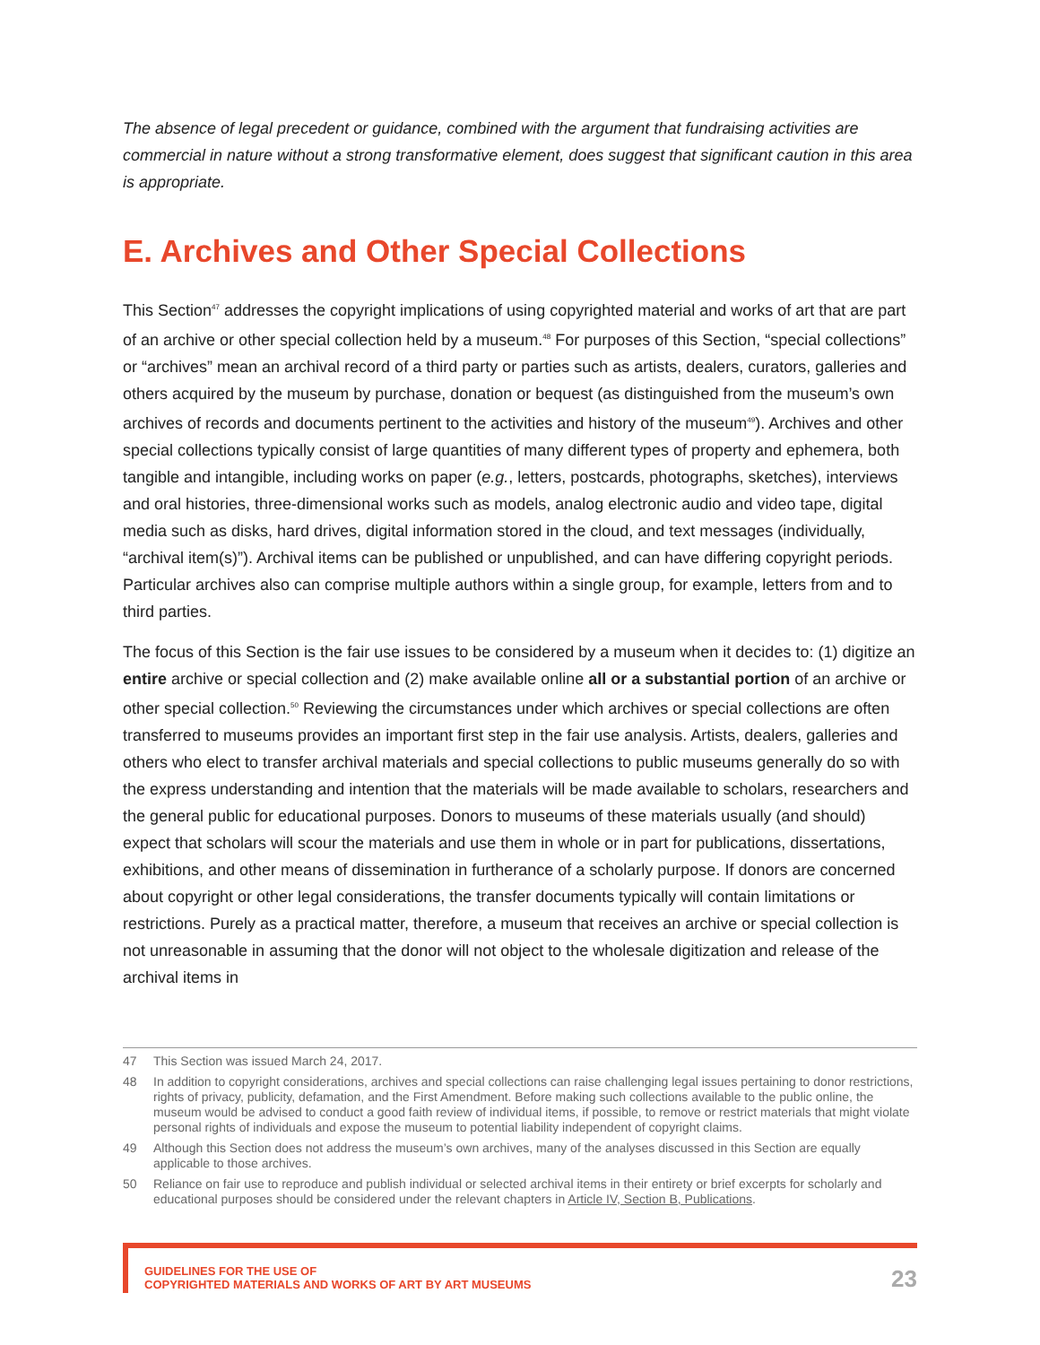The absence of legal precedent or guidance, combined with the argument that fundraising activities are commercial in nature without a strong transformative element, does suggest that significant caution in this area is appropriate.
E. Archives and Other Special Collections
This Section<sup>47</sup> addresses the copyright implications of using copyrighted material and works of art that are part of an archive or other special collection held by a museum.<sup>48</sup> For purposes of this Section, “special collections” or “archives” mean an archival record of a third party or parties such as artists, dealers, curators, galleries and others acquired by the museum by purchase, donation or bequest (as distinguished from the museum’s own archives of records and documents pertinent to the activities and history of the museum<sup>49</sup>). Archives and other special collections typically consist of large quantities of many different types of property and ephemera, both tangible and intangible, including works on paper (e.g., letters, postcards, photographs, sketches), interviews and oral histories, three-dimensional works such as models, analog electronic audio and video tape, digital media such as disks, hard drives, digital information stored in the cloud, and text messages (individually, “archival item(s)”). Archival items can be published or unpublished, and can have differing copyright periods. Particular archives also can comprise multiple authors within a single group, for example, letters from and to third parties.
The focus of this Section is the fair use issues to be considered by a museum when it decides to: (1) digitize an entire archive or special collection and (2) make available online all or a substantial portion of an archive or other special collection.<sup>50</sup> Reviewing the circumstances under which archives or special collections are often transferred to museums provides an important first step in the fair use analysis. Artists, dealers, galleries and others who elect to transfer archival materials and special collections to public museums generally do so with the express understanding and intention that the materials will be made available to scholars, researchers and the general public for educational purposes. Donors to museums of these materials usually (and should) expect that scholars will scour the materials and use them in whole or in part for publications, dissertations, exhibitions, and other means of dissemination in furtherance of a scholarly purpose. If donors are concerned about copyright or other legal considerations, the transfer documents typically will contain limitations or restrictions. Purely as a practical matter, therefore, a museum that receives an archive or special collection is not unreasonable in assuming that the donor will not object to the wholesale digitization and release of the archival items in
47 This Section was issued March 24, 2017.
48 In addition to copyright considerations, archives and special collections can raise challenging legal issues pertaining to donor restrictions, rights of privacy, publicity, defamation, and the First Amendment. Before making such collections available to the public online, the museum would be advised to conduct a good faith review of individual items, if possible, to remove or restrict materials that might violate personal rights of individuals and expose the museum to potential liability independent of copyright claims.
49 Although this Section does not address the museum’s own archives, many of the analyses discussed in this Section are equally applicable to those archives.
50 Reliance on fair use to reproduce and publish individual or selected archival items in their entirety or brief excerpts for scholarly and educational purposes should be considered under the relevant chapters in Article IV, Section B, Publications.
GUIDELINES FOR THE USE OF
COPYRIGHTED MATERIALS AND WORKS OF ART BY ART MUSEUMS
23